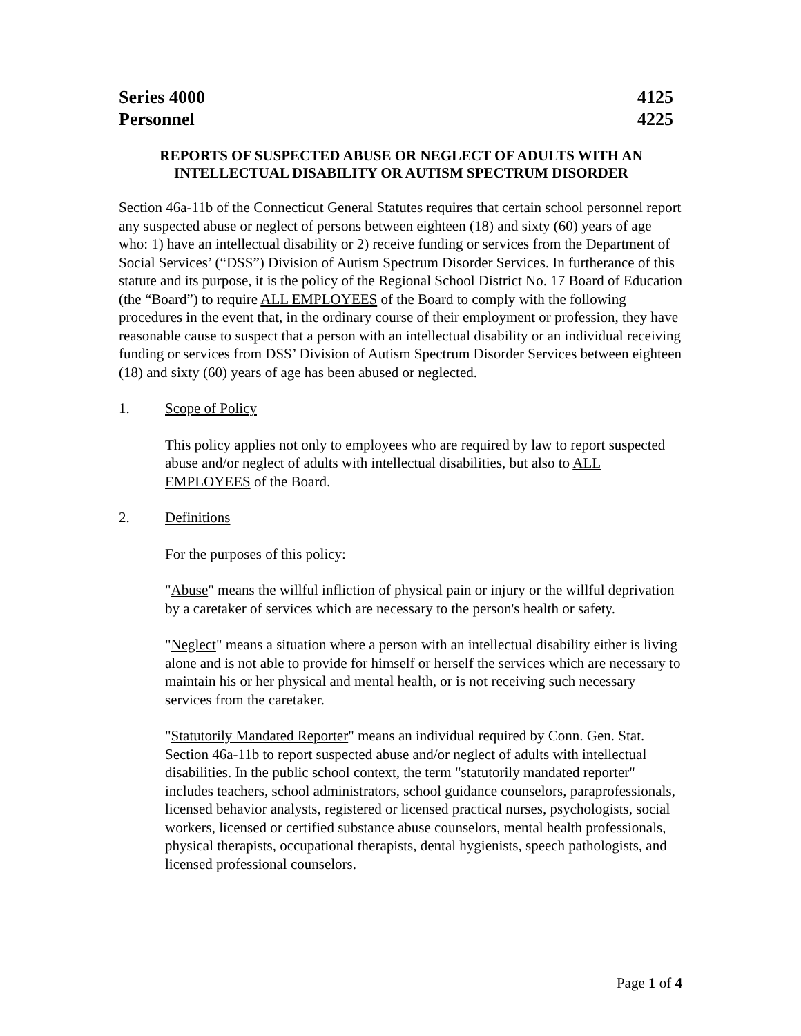Series 4000 4125
Personnel 4225
REPORTS OF SUSPECTED ABUSE OR NEGLECT OF ADULTS WITH AN INTELLECTUAL DISABILITY OR AUTISM SPECTRUM DISORDER
Section 46a-11b of the Connecticut General Statutes requires that certain school personnel report any suspected abuse or neglect of persons between eighteen (18) and sixty (60) years of age who: 1) have an intellectual disability or 2) receive funding or services from the Department of Social Services’ (“DSS”) Division of Autism Spectrum Disorder Services. In furtherance of this statute and its purpose, it is the policy of the Regional School District No. 17 Board of Education (the “Board”) to require ALL EMPLOYEES of the Board to comply with the following procedures in the event that, in the ordinary course of their employment or profession, they have reasonable cause to suspect that a person with an intellectual disability or an individual receiving funding or services from DSS’ Division of Autism Spectrum Disorder Services between eighteen (18) and sixty (60) years of age has been abused or neglected.
1. Scope of Policy
This policy applies not only to employees who are required by law to report suspected abuse and/or neglect of adults with intellectual disabilities, but also to ALL EMPLOYEES of the Board.
2. Definitions
For the purposes of this policy:
"Abuse" means the willful infliction of physical pain or injury or the willful deprivation by a caretaker of services which are necessary to the person's health or safety.
"Neglect" means a situation where a person with an intellectual disability either is living alone and is not able to provide for himself or herself the services which are necessary to maintain his or her physical and mental health, or is not receiving such necessary services from the caretaker.
"Statutorily Mandated Reporter" means an individual required by Conn. Gen. Stat. Section 46a-11b to report suspected abuse and/or neglect of adults with intellectual disabilities. In the public school context, the term "statutorily mandated reporter" includes teachers, school administrators, school guidance counselors, paraprofessionals, licensed behavior analysts, registered or licensed practical nurses, psychologists, social workers, licensed or certified substance abuse counselors, mental health professionals, physical therapists, occupational therapists, dental hygienists, speech pathologists, and licensed professional counselors.
Page 1 of 4